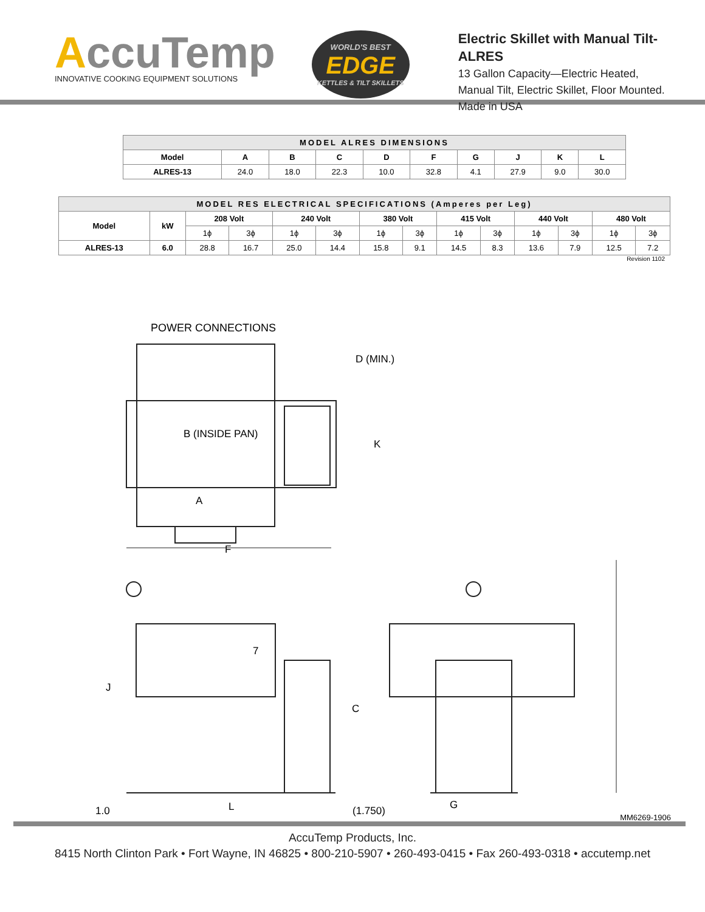AccuTemp
INNOVATIVE COOKING EQUIPMENT SOLUTIONS
WORLD'S BEST
EDGE
KETTLES & TILT SKILLETS
Electric Skillet with Manual Tilt- ALRES
13 Gallon Capacity—Electric Heated,
Manual Tilt, Electric Skillet, Floor Mounted.
Made in USA
| MODEL ALRES DIMENSIONS | | | | | | | | | |
| --- | --- | --- | --- | --- | --- | --- | --- | --- | --- |
| Model | A | B | C | D | F | G | J | K | L |
| ALRES-13 | 24.0 | 18.0 | 22.3 | 10.0 | 32.8 | 4.1 | 27.9 | 9.0 | 30.0 |
| MODEL RES ELECTRICAL SPECIFICATIONS (Amperes per Leg) | | | | | | | | | | | | | |
| --- | --- | --- | --- | --- | --- | --- | --- | --- | --- | --- | --- | --- | --- |
| Model | kW | 208 Volt | | 240 Volt | | 380 Volt | | 415 Volt | | 440 Volt | | 480 Volt | |
| | | 1ϕ | 3ϕ | 1ϕ | 3ϕ | 1ϕ | 3ϕ | 1ϕ | 3ϕ | 1ϕ | 3ϕ | 1ϕ | 3ϕ |
| ALRES-13 | 6.0 | 28.8 | 16.7 | 25.0 | 14.4 | 15.8 | 9.1 | 14.5 | 8.3 | 13.6 | 7.9 | 12.5 | 7.2 |
Revision 1102
POWER CONNECTIONS
D (MIN.)
B (INSIDE PAN)
K
A
F
7
J
C
1.0 L (1.750) G
MM6269-1906
AccuTemp Products, Inc.
8415 North Clinton Park • Fort Wayne, IN 46825 • 800-210-5907 • 260-493-0415 • Fax 260-493-0318 • accutemp.net